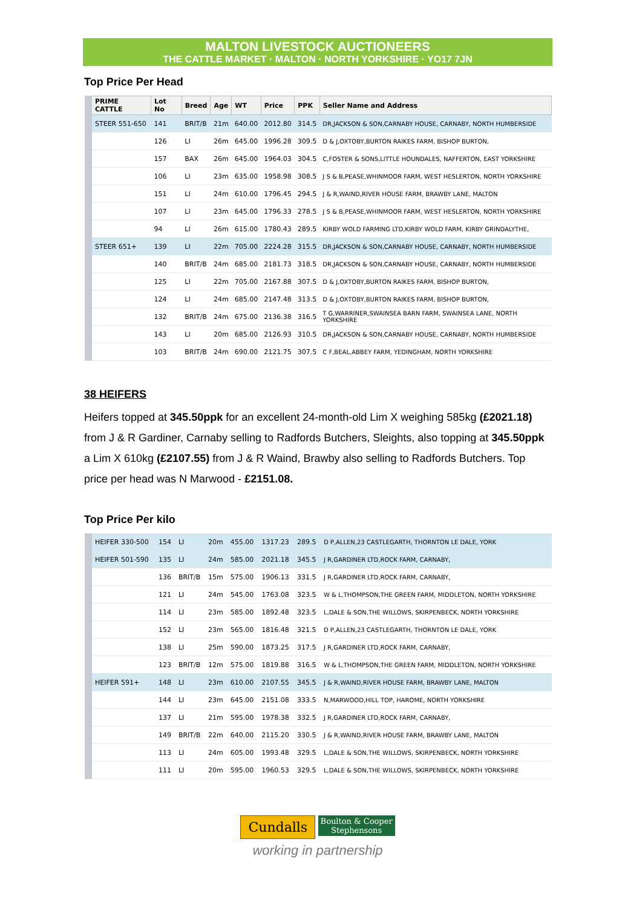MALTON LIVESTOCK AUCTIONEERS
THE CATTLE MARKET · MALTON · NORTH YORKSHIRE · YO17 7JN
Top Price Per Head
| PRIME CATTLE | Lot No | Breed | Age | WT | Price | PPK | Seller Name and Address |
| --- | --- | --- | --- | --- | --- | --- | --- |
| STEER 551-650 | 141 | BRIT/B | 21m | 640.00 | 2012.80 | 314.5 | DR,JACKSON & SON,CARNABY HOUSE, CARNABY, NORTH HUMBERSIDE |
| | 126 | LI | 26m | 645.00 | 1996.28 | 309.5 | D & J,OXTOBY,BURTON RAIKES FARM, BISHOP BURTON, |
| | 157 | BAX | 26m | 645.00 | 1964.03 | 304.5 | C,FOSTER & SONS,LITTLE HOUNDALES, NAFFERTON, EAST YORKSHIRE |
| | 106 | LI | 23m | 635.00 | 1958.98 | 308.5 | J S & B,PEASE,WHINMOOR FARM, WEST HESLERTON, NORTH YORKSHIRE |
| | 151 | LI | 24m | 610.00 | 1796.45 | 294.5 | J & R,WAIND,RIVER HOUSE FARM, BRAWBY LANE, MALTON |
| | 107 | LI | 23m | 645.00 | 1796.33 | 278.5 | J S & B,PEASE,WHINMOOR FARM, WEST HESLERTON, NORTH YORKSHIRE |
| | 94 | LI | 26m | 615.00 | 1780.43 | 289.5 | KIRBY WOLD FARMING LTD,KIRBY WOLD FARM, KIRBY GRINDALYTHE, |
| STEER 651+ | 139 | LI | 22m | 705.00 | 2224.28 | 315.5 | DR,JACKSON & SON,CARNABY HOUSE, CARNABY, NORTH HUMBERSIDE |
| | 140 | BRIT/B | 24m | 685.00 | 2181.73 | 318.5 | DR,JACKSON & SON,CARNABY HOUSE, CARNABY, NORTH HUMBERSIDE |
| | 125 | LI | 22m | 705.00 | 2167.88 | 307.5 | D & J,OXTOBY,BURTON RAIKES FARM, BISHOP BURTON, |
| | 124 | LI | 24m | 685.00 | 2147.48 | 313.5 | D & J,OXTOBY,BURTON RAIKES FARM, BISHOP BURTON, |
| | 132 | BRIT/B | 24m | 675.00 | 2136.38 | 316.5 | T G,WARRINER,SWAINSEA BARN FARM, SWAINSEA LANE, NORTH YORKSHIRE |
| | 143 | LI | 20m | 685.00 | 2126.93 | 310.5 | DR,JACKSON & SON,CARNABY HOUSE, CARNABY, NORTH HUMBERSIDE |
| | 103 | BRIT/B | 24m | 690.00 | 2121.75 | 307.5 | C F,BEAL,ABBEY FARM, YEDINGHAM, NORTH YORKSHIRE |
38 HEIFERS
Heifers topped at 345.50ppk for an excellent 24-month-old Lim X weighing 585kg (£2021.18) from J & R Gardiner, Carnaby selling to Radfords Butchers, Sleights, also topping at 345.50ppk a Lim X 610kg (£2107.55) from J & R Waind, Brawby also selling to Radfords Butchers. Top price per head was N Marwood - £2151.08.
Top Price Per kilo
| HEIFER 330-500 | 154 | LI | 20m | 455.00 | 1317.23 | 289.5 | D P,ALLEN,23 CASTLEGARTH, THORNTON LE DALE, YORK |
| HEIFER 501-590 | 135 | LI | 24m | 585.00 | 2021.18 | 345.5 | J R,GARDINER LTD,ROCK FARM, CARNABY, |
| | 136 | BRIT/B | 15m | 575.00 | 1906.13 | 331.5 | J R,GARDINER LTD,ROCK FARM, CARNABY, |
| | 121 | LI | 24m | 545.00 | 1763.08 | 323.5 | W & L,THOMPSON,THE GREEN FARM, MIDDLETON, NORTH YORKSHIRE |
| | 114 | LI | 23m | 585.00 | 1892.48 | 323.5 | L,DALE & SON,THE WILLOWS, SKIRPENBECK, NORTH YORKSHIRE |
| | 152 | LI | 23m | 565.00 | 1816.48 | 321.5 | D P,ALLEN,23 CASTLEGARTH, THORNTON LE DALE, YORK |
| | 138 | LI | 25m | 590.00 | 1873.25 | 317.5 | J R,GARDINER LTD,ROCK FARM, CARNABY, |
| | 123 | BRIT/B | 12m | 575.00 | 1819.88 | 316.5 | W & L,THOMPSON,THE GREEN FARM, MIDDLETON, NORTH YORKSHIRE |
| HEIFER 591+ | 148 | LI | 23m | 610.00 | 2107.55 | 345.5 | J & R,WAIND,RIVER HOUSE FARM, BRAWBY LANE, MALTON |
| | 144 | LI | 23m | 645.00 | 2151.08 | 333.5 | N,MARWOOD,HILL TOP, HAROME, NORTH YORKSHIRE |
| | 137 | LI | 21m | 595.00 | 1978.38 | 332.5 | J R,GARDINER LTD,ROCK FARM, CARNABY, |
| | 149 | BRIT/B | 22m | 640.00 | 2115.20 | 330.5 | J & R,WAIND,RIVER HOUSE FARM, BRAWBY LANE, MALTON |
| | 113 | LI | 24m | 605.00 | 1993.48 | 329.5 | L,DALE & SON,THE WILLOWS, SKIRPENBECK, NORTH YORKSHIRE |
| | 111 | LI | 20m | 595.00 | 1960.53 | 329.5 | L,DALE & SON,THE WILLOWS, SKIRPENBECK, NORTH YORKSHIRE |
Cundalls Boulton & Cooper
Stephensons
working in partnership